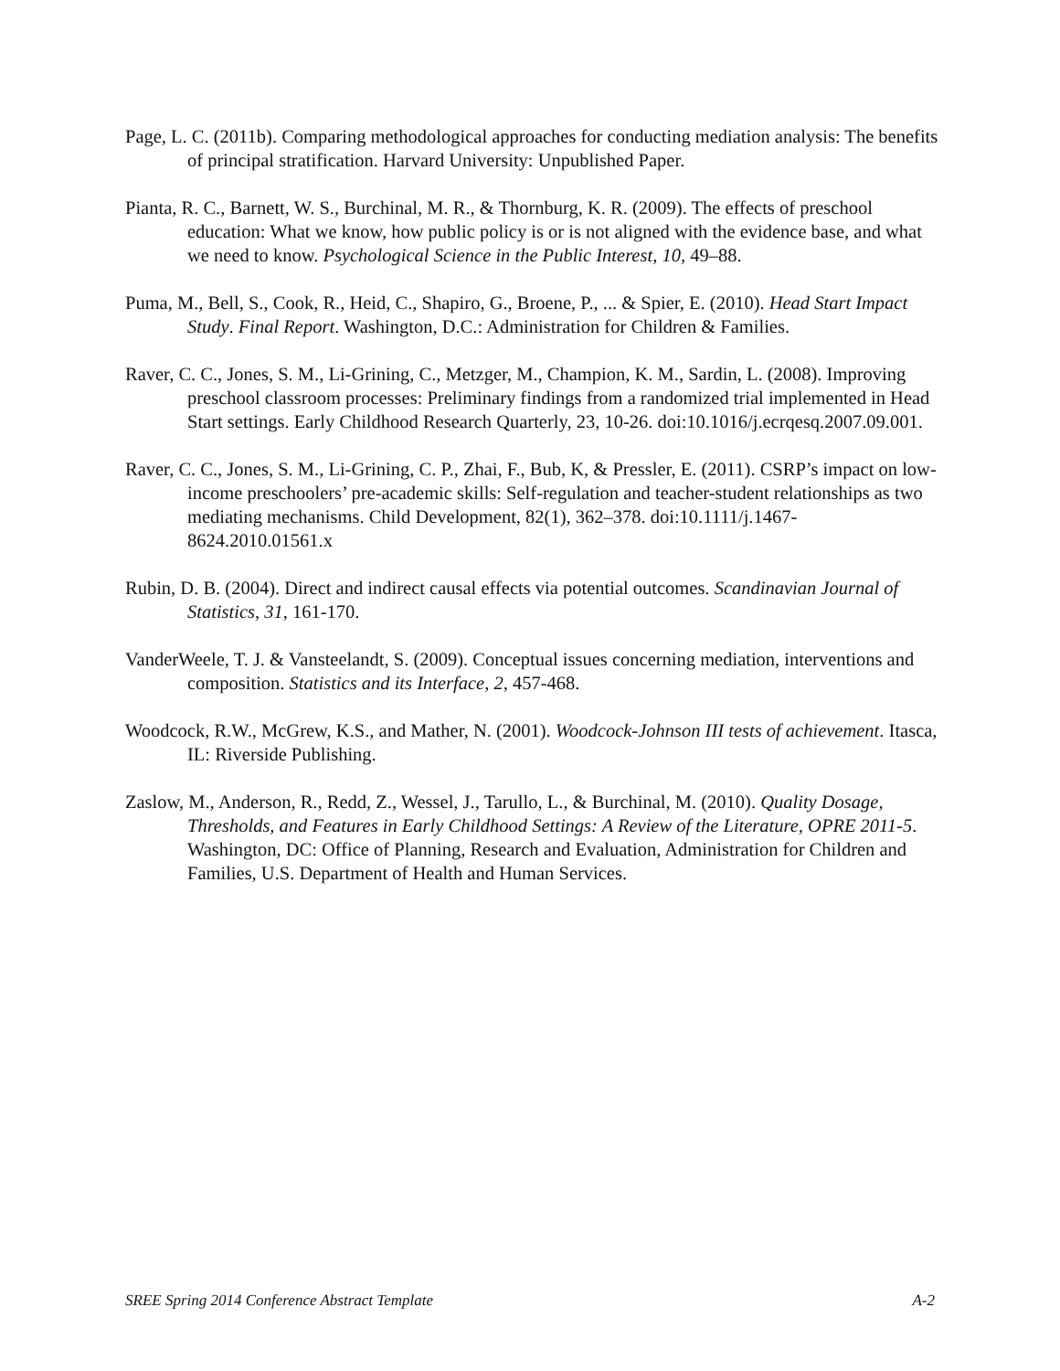Page, L. C. (2011b). Comparing methodological approaches for conducting mediation analysis: The benefits of principal stratification. Harvard University: Unpublished Paper.
Pianta, R. C., Barnett, W. S., Burchinal, M. R., & Thornburg, K. R. (2009). The effects of preschool education: What we know, how public policy is or is not aligned with the evidence base, and what we need to know. Psychological Science in the Public Interest, 10, 49–88.
Puma, M., Bell, S., Cook, R., Heid, C., Shapiro, G., Broene, P., ... & Spier, E. (2010). Head Start Impact Study. Final Report. Washington, D.C.: Administration for Children & Families.
Raver, C. C., Jones, S. M., Li-Grining, C., Metzger, M., Champion, K. M., Sardin, L. (2008). Improving preschool classroom processes: Preliminary findings from a randomized trial implemented in Head Start settings. Early Childhood Research Quarterly, 23, 10-26. doi:10.1016/j.ecrqesq.2007.09.001.
Raver, C. C., Jones, S. M., Li-Grining, C. P., Zhai, F., Bub, K, & Pressler, E. (2011). CSRP’s impact on low-income preschoolers’ pre-academic skills: Self-regulation and teacher-student relationships as two mediating mechanisms. Child Development, 82(1), 362–378. doi:10.1111/j.1467-8624.2010.01561.x
Rubin, D. B. (2004). Direct and indirect causal effects via potential outcomes. Scandinavian Journal of Statistics, 31, 161-170.
VanderWeele, T. J. & Vansteelandt, S. (2009). Conceptual issues concerning mediation, interventions and composition. Statistics and its Interface, 2, 457-468.
Woodcock, R.W., McGrew, K.S., and Mather, N. (2001). Woodcock-Johnson III tests of achievement. Itasca, IL: Riverside Publishing.
Zaslow, M., Anderson, R., Redd, Z., Wessel, J., Tarullo, L., & Burchinal, M. (2010). Quality Dosage, Thresholds, and Features in Early Childhood Settings: A Review of the Literature, OPRE 2011-5. Washington, DC: Office of Planning, Research and Evaluation, Administration for Children and Families, U.S. Department of Health and Human Services.
SREE Spring 2014 Conference Abstract Template A-2